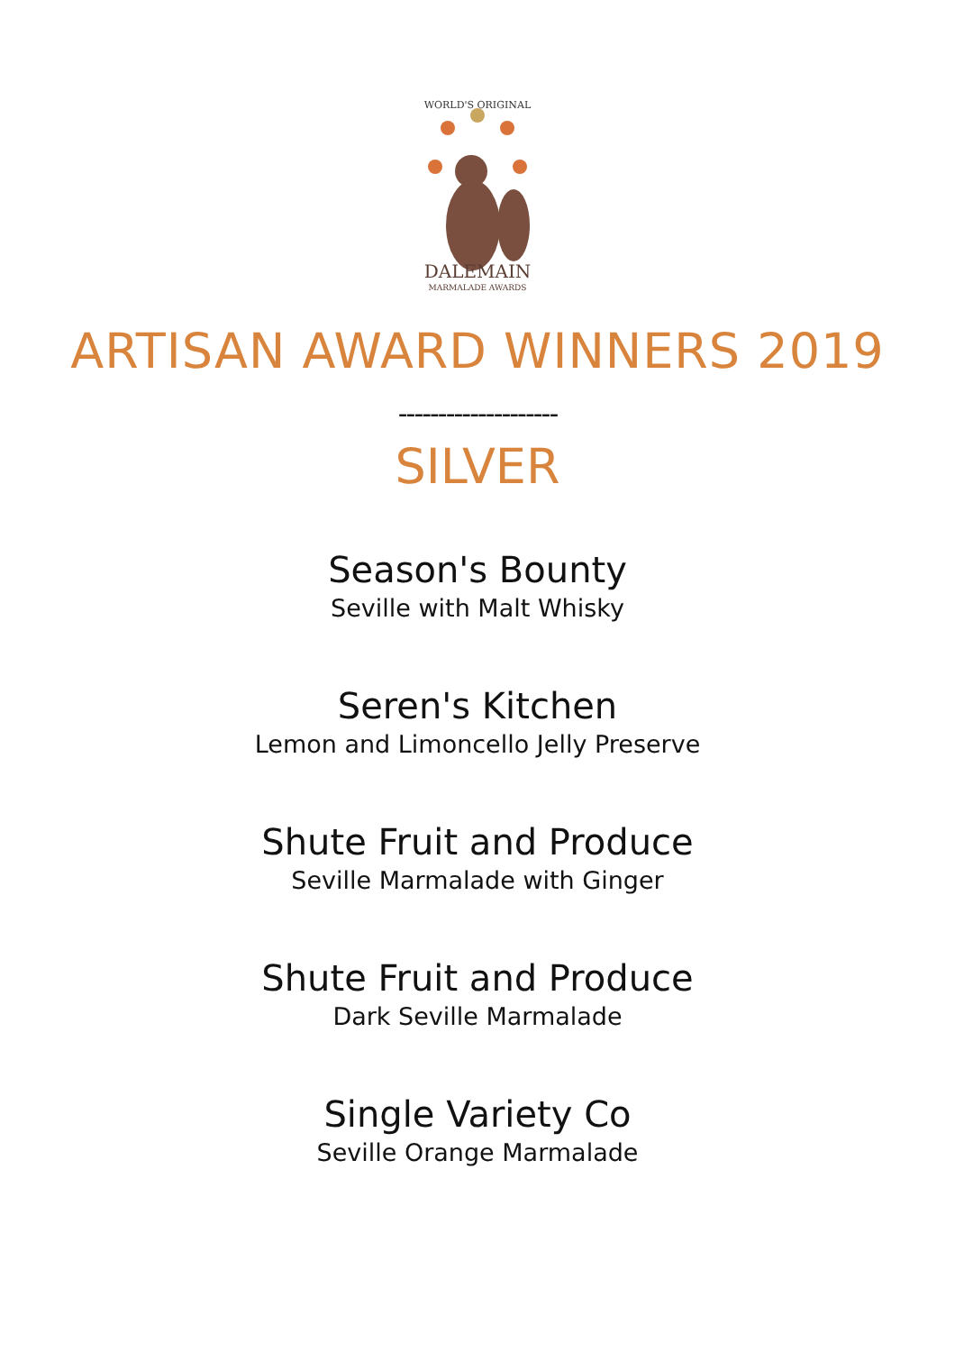WORLD'S ORIGINAL
DALEMAIN
MARMALADE AWARDS
ARTISAN AWARD WINNERS 2019
--------------------
SILVER
Season's Bounty
Seville with Malt Whisky
Seren's Kitchen
Lemon and Limoncello Jelly Preserve
Shute Fruit and Produce
Seville Marmalade with Ginger
Shute Fruit and Produce
Dark Seville Marmalade
Single Variety Co
Seville Orange Marmalade